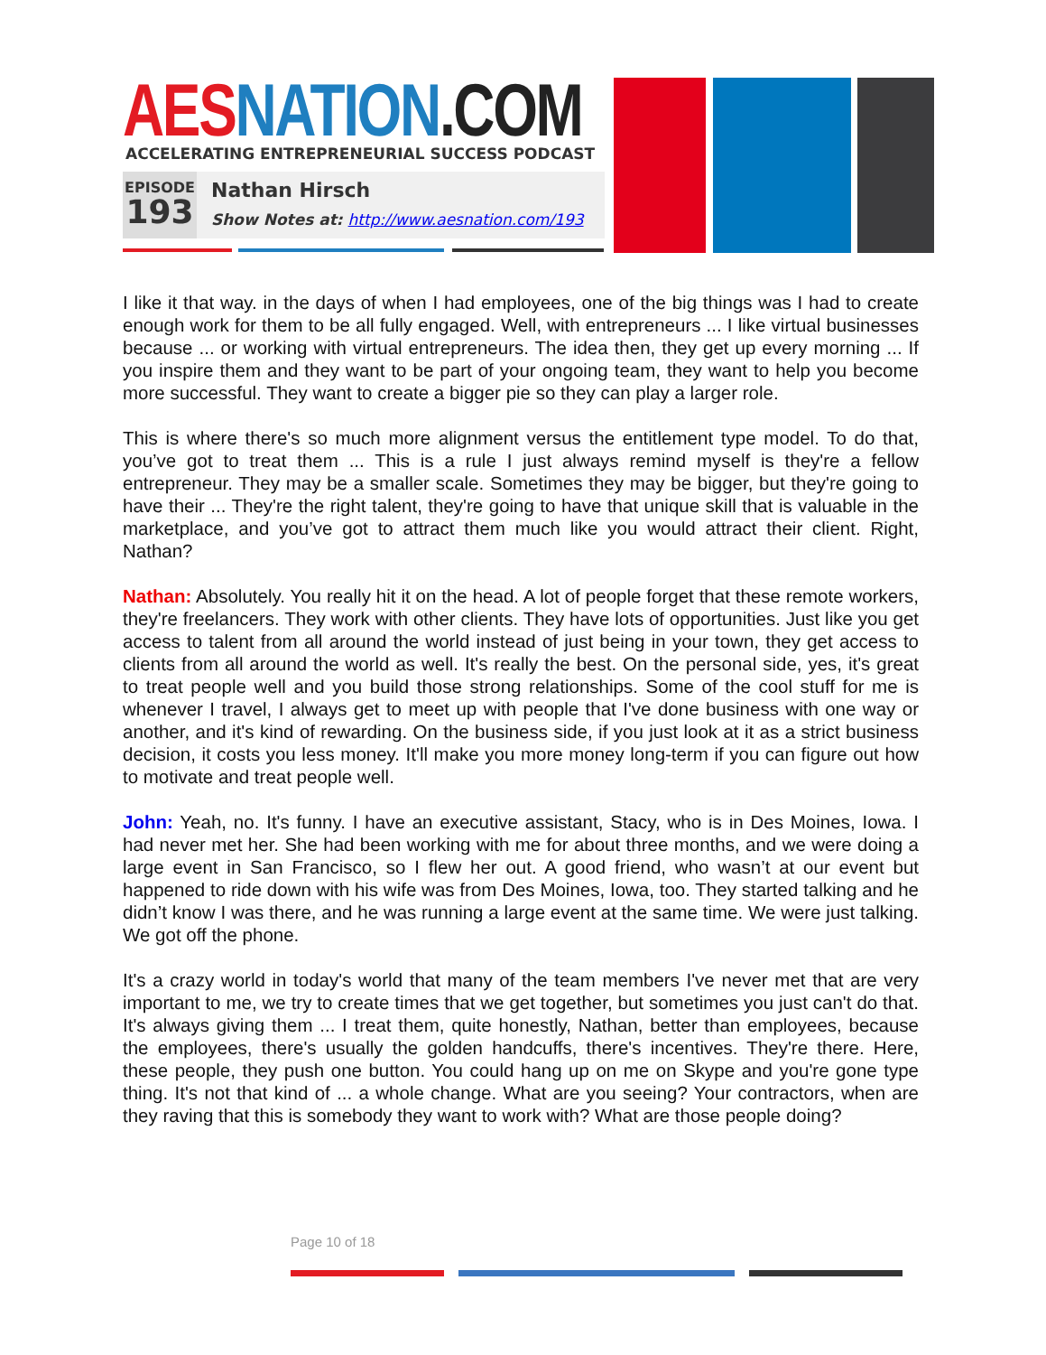AES NATION.COM
ACCELERATING ENTREPRENEURIAL SUCCESS PODCAST
EPISODE
193
Nathan Hirsch
Show Notes at: http://www.aesnation.com/193
I like it that way. in the days of when I had employees, one of the big things was I had to create enough work for them to be all fully engaged. Well, with entrepreneurs ... I like virtual businesses because ... or working with virtual entrepreneurs. The idea then, they get up every morning ... If you inspire them and they want to be part of your ongoing team, they want to help you become more successful. They want to create a bigger pie so they can play a larger role.
This is where there's so much more alignment versus the entitlement type model. To do that, you’ve got to treat them ... This is a rule I just always remind myself is they're a fellow entrepreneur. They may be a smaller scale. Sometimes they may be bigger, but they're going to have their ... They're the right talent, they're going to have that unique skill that is valuable in the marketplace, and you’ve got to attract them much like you would attract their client. Right, Nathan?
Nathan: Absolutely. You really hit it on the head. A lot of people forget that these remote workers, they're freelancers. They work with other clients. They have lots of opportunities. Just like you get access to talent from all around the world instead of just being in your town, they get access to clients from all around the world as well. It's really the best. On the personal side, yes, it's great to treat people well and you build those strong relationships. Some of the cool stuff for me is whenever I travel, I always get to meet up with people that I've done business with one way or another, and it's kind of rewarding. On the business side, if you just look at it as a strict business decision, it costs you less money. It'll make you more money long-term if you can figure out how to motivate and treat people well.
John: Yeah, no. It's funny. I have an executive assistant, Stacy, who is in Des Moines, Iowa. I had never met her. She had been working with me for about three months, and we were doing a large event in San Francisco, so I flew her out. A good friend, who wasn’t at our event but happened to ride down with his wife was from Des Moines, Iowa, too. They started talking and he didn’t know I was there, and he was running a large event at the same time. We were just talking. We got off the phone.
It's a crazy world in today's world that many of the team members I've never met that are very important to me, we try to create times that we get together, but sometimes you just can't do that. It's always giving them ... I treat them, quite honestly, Nathan, better than employees, because the employees, there's usually the golden handcuffs, there's incentives. They're there. Here, these people, they push one button. You could hang up on me on Skype and you're gone type thing. It's not that kind of ... a whole change. What are you seeing? Your contractors, when are they raving that this is somebody they want to work with? What are those people doing?
Page 10 of 18